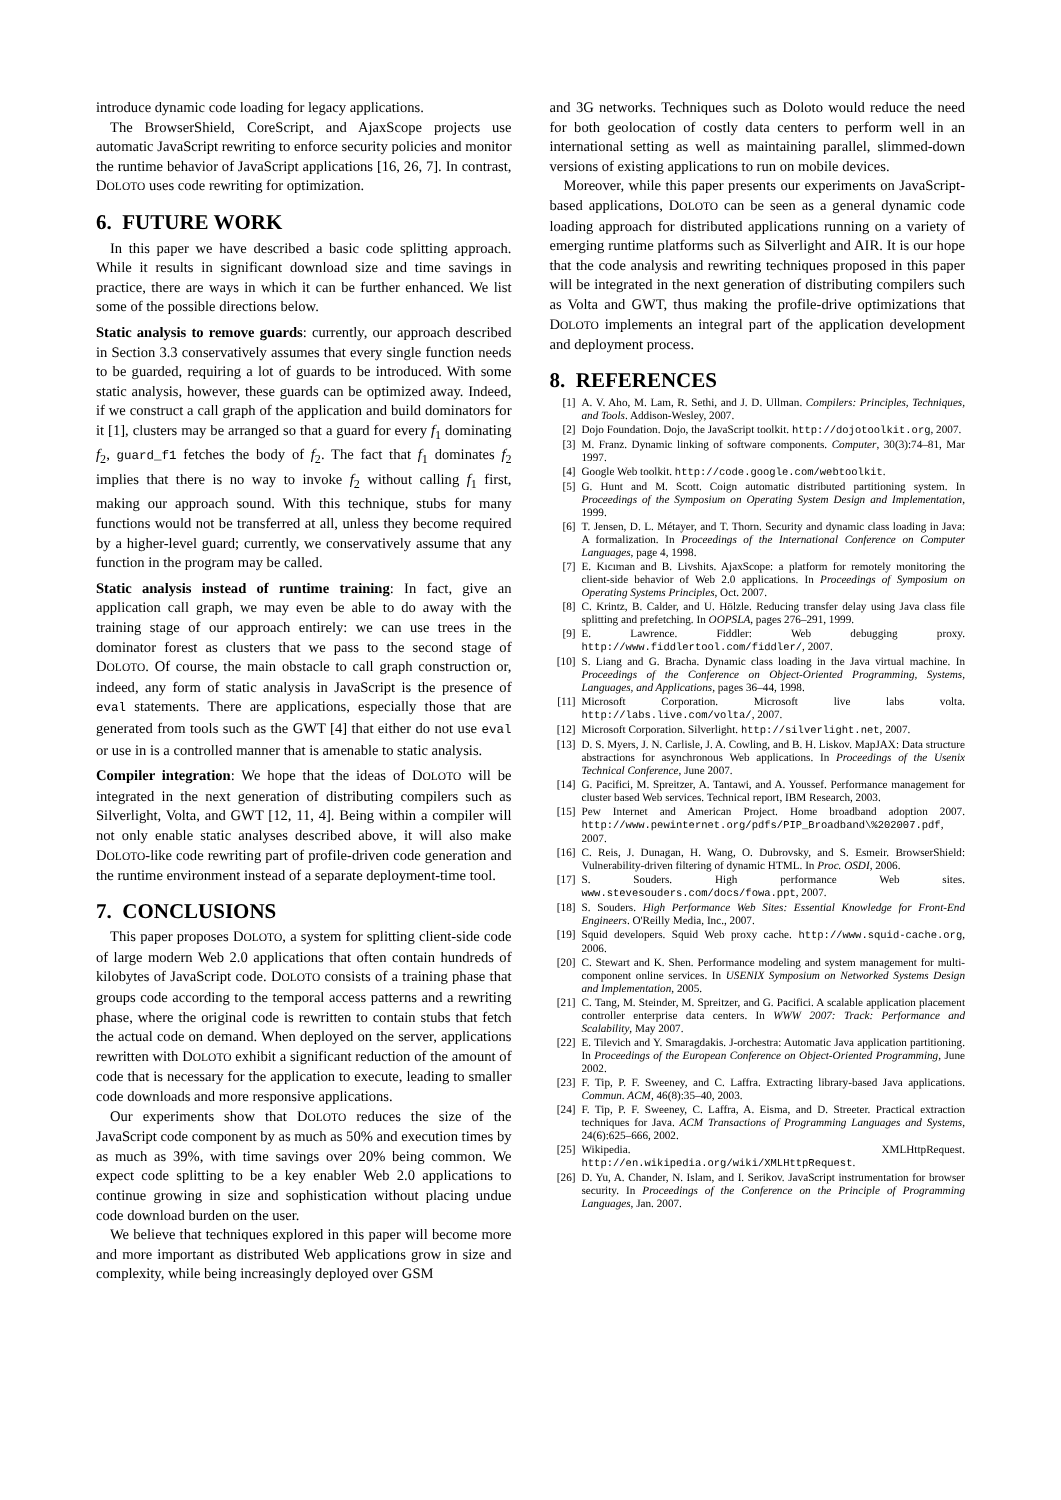introduce dynamic code loading for legacy applications.
The BrowserShield, CoreScript, and AjaxScope projects use automatic JavaScript rewriting to enforce security policies and monitor the runtime behavior of JavaScript applications [16, 26, 7]. In contrast, DOLOTO uses code rewriting for optimization.
6. FUTURE WORK
In this paper we have described a basic code splitting approach. While it results in significant download size and time savings in practice, there are ways in which it can be further enhanced. We list some of the possible directions below.
Static analysis to remove guards: currently, our approach described in Section 3.3 conservatively assumes that every single function needs to be guarded, requiring a lot of guards to be introduced. With some static analysis, however, these guards can be optimized away. Indeed, if we construct a call graph of the application and build dominators for it [1], clusters may be arranged so that a guard for every f<sub>1</sub> dominating f<sub>2</sub>, guard_f1 fetches the body of f<sub>2</sub>. The fact that f<sub>1</sub> dominates f<sub>2</sub> implies that there is no way to invoke f<sub>2</sub> without calling f<sub>1</sub> first, making our approach sound. With this technique, stubs for many functions would not be transferred at all, unless they become required by a higher-level guard; currently, we conservatively assume that any function in the program may be called.
Static analysis instead of runtime training: In fact, give an application call graph, we may even be able to do away with the training stage of our approach entirely: we can use trees in the dominator forest as clusters that we pass to the second stage of DOLOTO. Of course, the main obstacle to call graph construction or, indeed, any form of static analysis in JavaScript is the presence of eval statements. There are applications, especially those that are generated from tools such as the GWT [4] that either do not use eval or use in is a controlled manner that is amenable to static analysis.
Compiler integration: We hope that the ideas of DOLOTO will be integrated in the next generation of distributing compilers such as Silverlight, Volta, and GWT [12, 11, 4]. Being within a compiler will not only enable static analyses described above, it will also make DOLOTO-like code rewriting part of profile-driven code generation and the runtime environment instead of a separate deployment-time tool.
7. CONCLUSIONS
This paper proposes DOLOTO, a system for splitting client-side code of large modern Web 2.0 applications that often contain hundreds of kilobytes of JavaScript code. DOLOTO consists of a training phase that groups code according to the temporal access patterns and a rewriting phase, where the original code is rewritten to contain stubs that fetch the actual code on demand. When deployed on the server, applications rewritten with DOLOTO exhibit a significant reduction of the amount of code that is necessary for the application to execute, leading to smaller code downloads and more responsive applications.
Our experiments show that DOLOTO reduces the size of the JavaScript code component by as much as 50% and execution times by as much as 39%, with time savings over 20% being common. We expect code splitting to be a key enabler Web 2.0 applications to continue growing in size and sophistication without placing undue code download burden on the user.
We believe that techniques explored in this paper will become more and more important as distributed Web applications grow in size and complexity, while being increasingly deployed over GSM
and 3G networks. Techniques such as Doloto would reduce the need for both geolocation of costly data centers to perform well in an international setting as well as maintaining parallel, slimmed-down versions of existing applications to run on mobile devices.
Moreover, while this paper presents our experiments on JavaScript-based applications, DOLOTO can be seen as a general dynamic code loading approach for distributed applications running on a variety of emerging runtime platforms such as Silverlight and AIR. It is our hope that the code analysis and rewriting techniques proposed in this paper will be integrated in the next generation of distributing compilers such as Volta and GWT, thus making the profile-drive optimizations that DOLOTO implements an integral part of the application development and deployment process.
8. REFERENCES
[1] A. V. Aho, M. Lam, R. Sethi, and J. D. Ullman. Compilers: Principles, Techniques, and Tools. Addison-Wesley, 2007.
[2] Dojo Foundation. Dojo, the JavaScript toolkit. http://dojotoolkit.org, 2007.
[3] M. Franz. Dynamic linking of software components. Computer, 30(3):74–81, Mar 1997.
[4] Google Web toolkit. http://code.google.com/webtoolkit.
[5] G. Hunt and M. Scott. Coign automatic distributed partitioning system. In Proceedings of the Symposium on Operating System Design and Implementation, 1999.
[6] T. Jensen, D. L. Métayer, and T. Thorn. Security and dynamic class loading in Java: A formalization. In Proceedings of the International Conference on Computer Languages, page 4, 1998.
[7] E. Kıcıman and B. Livshits. AjaxScope: a platform for remotely monitoring the client-side behavior of Web 2.0 applications. In Proceedings of Symposium on Operating Systems Principles, Oct. 2007.
[8] C. Krintz, B. Calder, and U. Hölzle. Reducing transfer delay using Java class file splitting and prefetching. In OOPSLA, pages 276–291, 1999.
[9] E. Lawrence. Fiddler: Web debugging proxy. http://www.fiddlertool.com/fiddler/, 2007.
[10] S. Liang and G. Bracha. Dynamic class loading in the Java virtual machine. In Proceedings of the Conference on Object-Oriented Programming, Systems, Languages, and Applications, pages 36–44, 1998.
[11] Microsoft Corporation. Microsoft live labs volta. http://labs.live.com/volta/, 2007.
[12] Microsoft Corporation. Silverlight. http://silverlight.net, 2007.
[13] D. S. Myers, J. N. Carlisle, J. A. Cowling, and B. H. Liskov. MapJAX: Data structure abstractions for asynchronous Web applications. In Proceedings of the Usenix Technical Conference, June 2007.
[14] G. Pacifici, M. Spreitzer, A. Tantawi, and A. Youssef. Performance management for cluster based Web services. Technical report, IBM Research, 2003.
[15] Pew Internet and American Project. Home broadband adoption 2007. http://www.pewinternet.org/pdfs/PIP_Broadband\%202007.pdf, 2007.
[16] C. Reis, J. Dunagan, H. Wang, O. Dubrovsky, and S. Esmeir. BrowserShield: Vulnerability-driven filtering of dynamic HTML. In Proc. OSDI, 2006.
[17] S. Souders. High performance Web sites. www.stevesouders.com/docs/fowa.ppt, 2007.
[18] S. Souders. High Performance Web Sites: Essential Knowledge for Front-End Engineers. O'Reilly Media, Inc., 2007.
[19] Squid developers. Squid Web proxy cache. http://www.squid-cache.org, 2006.
[20] C. Stewart and K. Shen. Performance modeling and system management for multi-component online services. In USENIX Symposium on Networked Systems Design and Implementation, 2005.
[21] C. Tang, M. Steinder, M. Spreitzer, and G. Pacifici. A scalable application placement controller enterprise data centers. In WWW 2007: Track: Performance and Scalability, May 2007.
[22] E. Tilevich and Y. Smaragdakis. J-orchestra: Automatic Java application partitioning. In Proceedings of the European Conference on Object-Oriented Programming, June 2002.
[23] F. Tip, P. F. Sweeney, and C. Laffra. Extracting library-based Java applications. Commun. ACM, 46(8):35–40, 2003.
[24] F. Tip, P. F. Sweeney, C. Laffra, A. Eisma, and D. Streeter. Practical extraction techniques for Java. ACM Transactions of Programming Languages and Systems, 24(6):625–666, 2002.
[25] Wikipedia. XMLHttpRequest. http://en.wikipedia.org/wiki/XMLHttpRequest.
[26] D. Yu, A. Chander, N. Islam, and I. Serikov. JavaScript instrumentation for browser security. In Proceedings of the Conference on the Principle of Programming Languages, Jan. 2007.